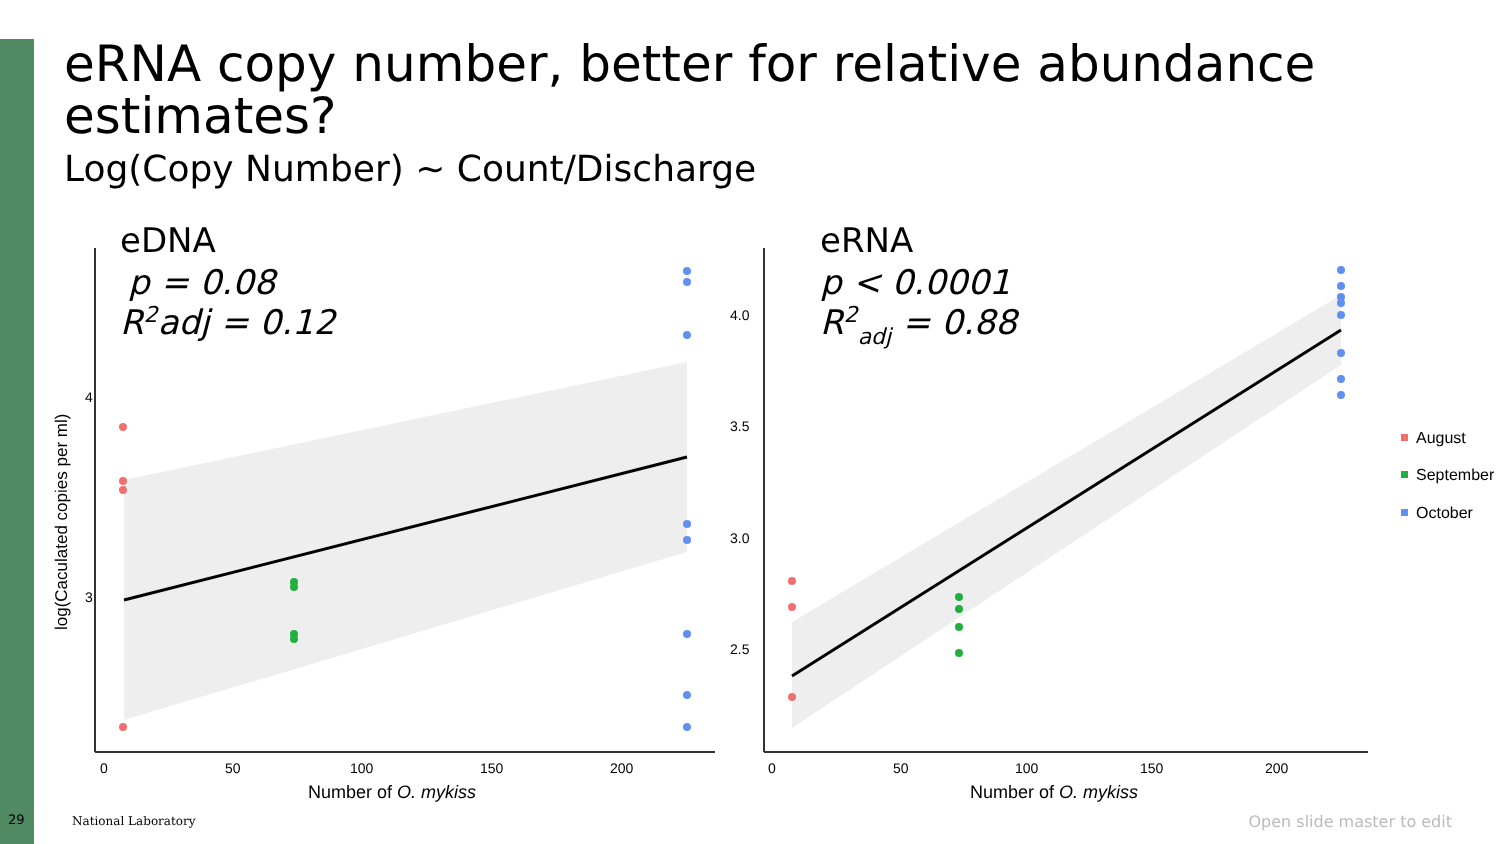eRNA copy number, better for relative abundance estimates?
Log(Copy Number) ~ Count/Discharge
4
3
0
50
100
150
200
Number of O. mykiss
log(Caculated copies per ml)
eDNA
p = 0.08
R2adj = 0.12
4.0
3.5
3.0
2.5
0
50
100
150
200
Number of O. mykiss
eRNA
p < 0.0001
R2adj = 0.88
August
September
October
29 National Laboratory Open slide master to edit